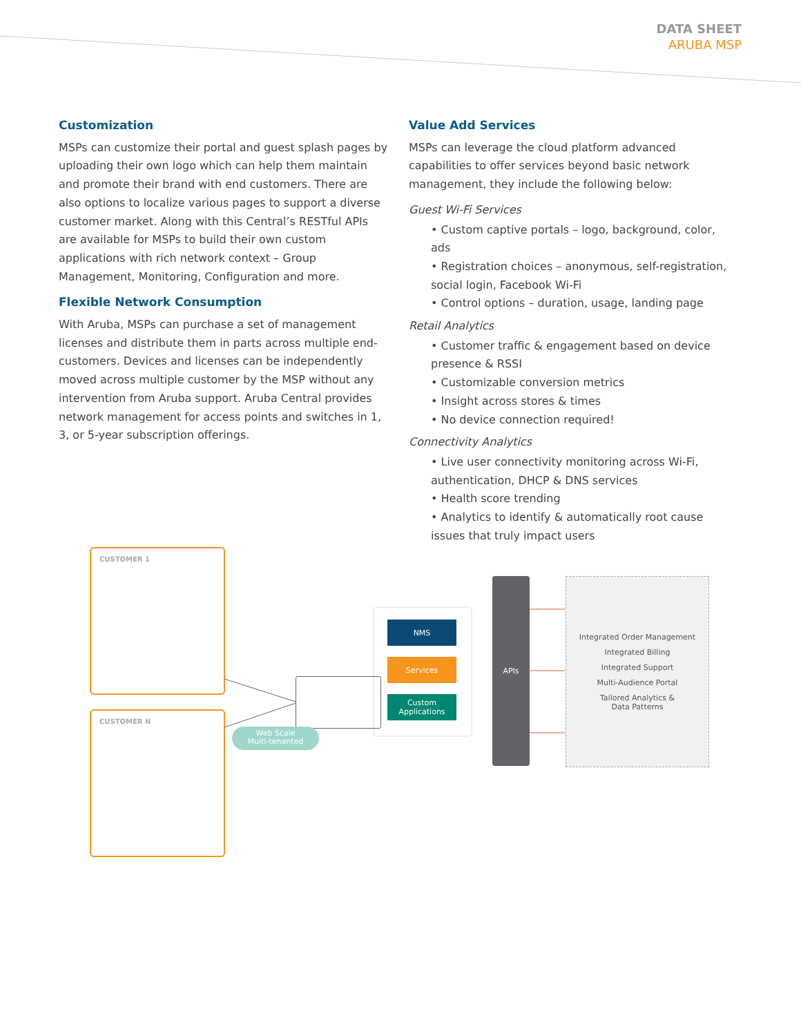DATA SHEET
ARUBA MSP
Customization
MSPs can customize their portal and guest splash pages by uploading their own logo which can help them maintain and promote their brand with end customers. There are also options to localize various pages to support a diverse customer market. Along with this Central’s RESTful APIs are available for MSPs to build their own custom applications with rich network context – Group Management, Monitoring, Configuration and more.
Flexible Network Consumption
With Aruba, MSPs can purchase a set of management licenses and distribute them in parts across multiple end-customers. Devices and licenses can be independently moved across multiple customer by the MSP without any intervention from Aruba support. Aruba Central provides network management for access points and switches in 1, 3, or 5-year subscription offerings.
Value Add Services
MSPs can leverage the cloud platform advanced capabilities to offer services beyond basic network management, they include the following below:
Guest Wi-Fi Services
• Custom captive portals – logo, background, color, ads
• Registration choices – anonymous, self-registration, social login, Facebook Wi-Fi
• Control options – duration, usage, landing page
Retail Analytics
• Customer traffic & engagement based on device presence & RSSI
• Customizable conversion metrics
• Insight across stores & times
• No device connection required!
Connectivity Analytics
• Live user connectivity monitoring across Wi-Fi, authentication, DHCP & DNS services
• Health score trending
• Analytics to identify & automatically root cause issues that truly impact users
CUSTOMER 1
CUSTOMER N
Web Scale
Multi-tenanted
NMS
Services
Custom
Applications
APIs
Integrated Order Management
Integrated Billing
Integrated Support
Multi-Audience Portal
Tailored Analytics &
Data Patterns